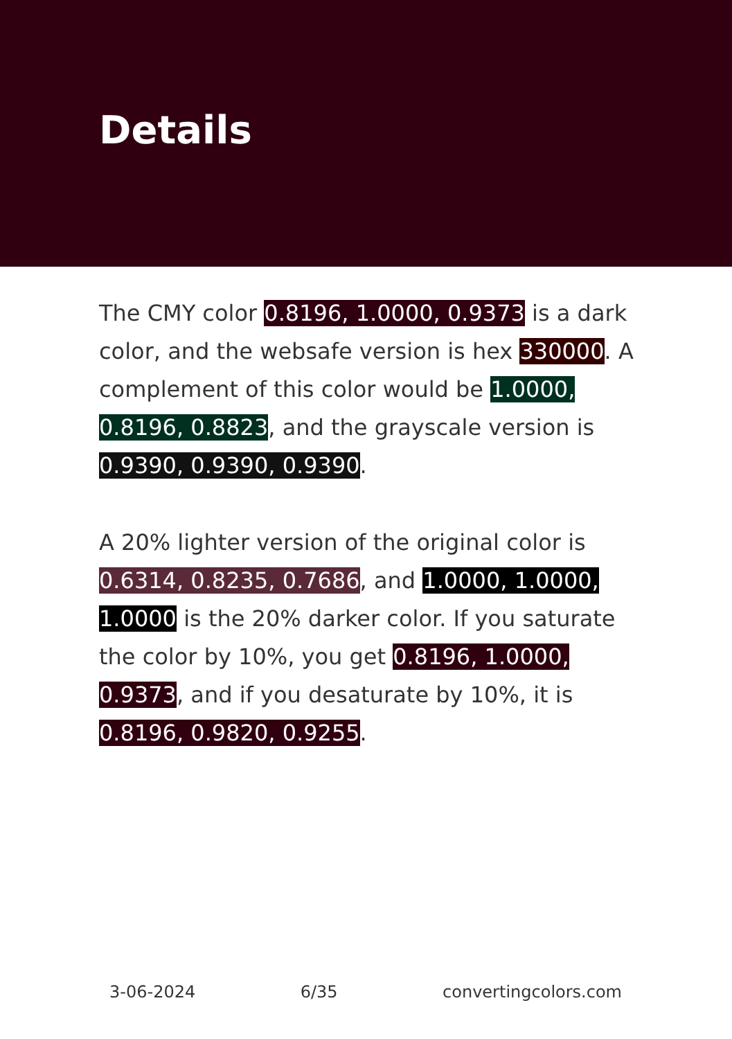Details
The CMY color 0.8196, 1.0000, 0.9373 is a dark color, and the websafe version is hex 330000. A complement of this color would be 1.0000, 0.8196, 0.8823, and the grayscale version is 0.9390, 0.9390, 0.9390.
A 20% lighter version of the original color is 0.6314, 0.8235, 0.7686, and 1.0000, 1.0000, 1.0000 is the 20% darker color. If you saturate the color by 10%, you get 0.8196, 1.0000, 0.9373, and if you desaturate by 10%, it is 0.8196, 0.9820, 0.9255.
3-06-2024 6/35 convertingcolors.com